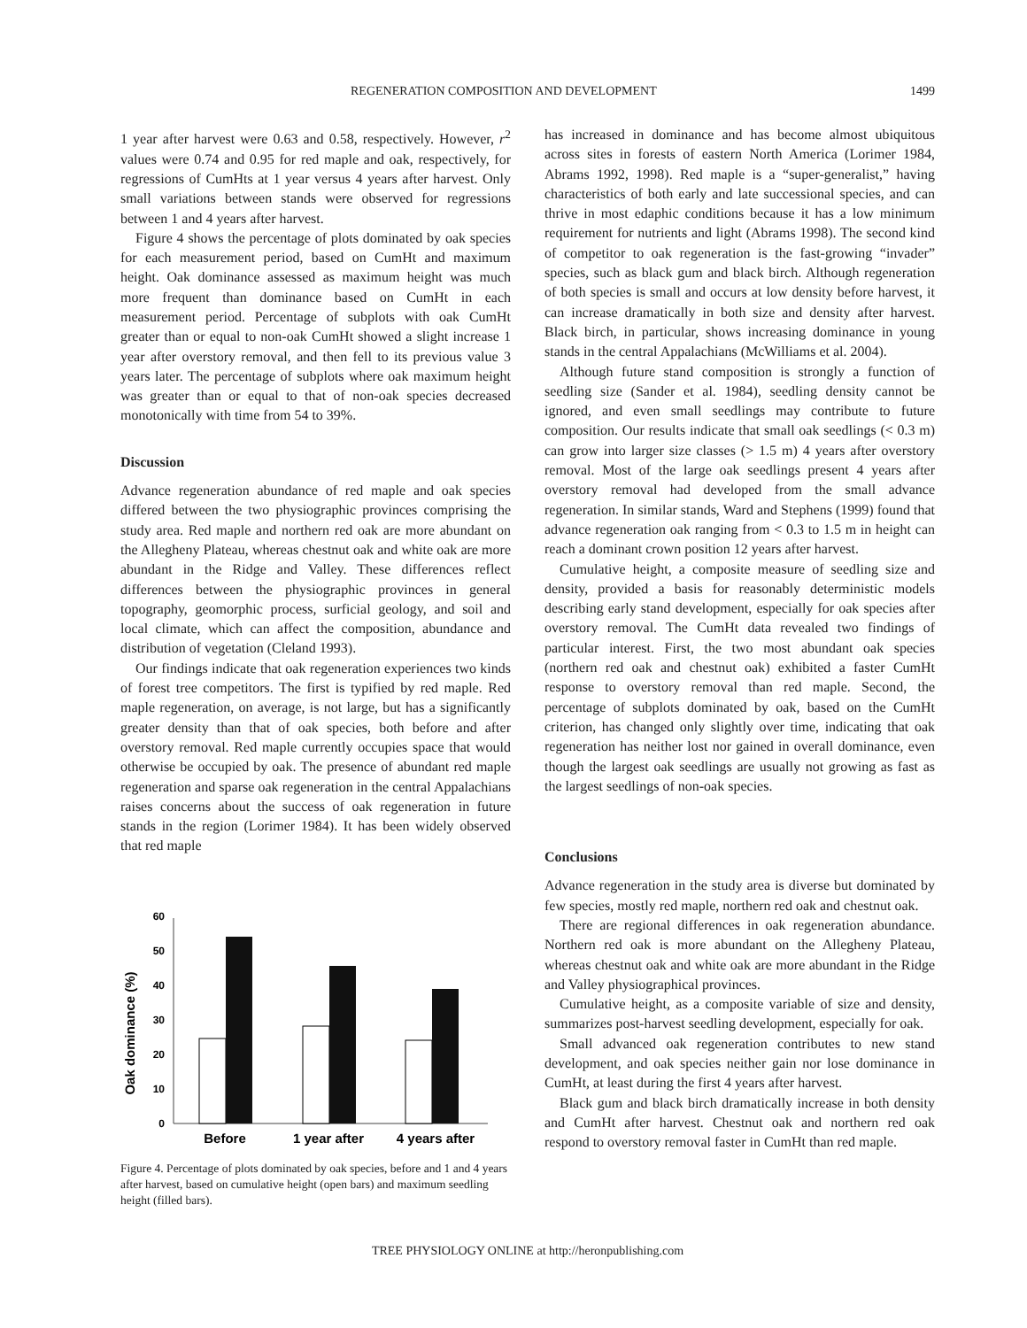REGENERATION COMPOSITION AND DEVELOPMENT 1499
1 year after harvest were 0.63 and 0.58, respectively. However, r<sup>2</sup> values were 0.74 and 0.95 for red maple and oak, respectively, for regressions of CumHts at 1 year versus 4 years after harvest. Only small variations between stands were observed for regressions between 1 and 4 years after harvest.
Figure 4 shows the percentage of plots dominated by oak species for each measurement period, based on CumHt and maximum height. Oak dominance assessed as maximum height was much more frequent than dominance based on CumHt in each measurement period. Percentage of subplots with oak CumHt greater than or equal to non-oak CumHt showed a slight increase 1 year after overstory removal, and then fell to its previous value 3 years later. The percentage of subplots where oak maximum height was greater than or equal to that of non-oak species decreased monotonically with time from 54 to 39%.
Discussion
Advance regeneration abundance of red maple and oak species differed between the two physiographic provinces comprising the study area. Red maple and northern red oak are more abundant on the Allegheny Plateau, whereas chestnut oak and white oak are more abundant in the Ridge and Valley. These differences reflect differences between the physiographic provinces in general topography, geomorphic process, surficial geology, and soil and local climate, which can affect the composition, abundance and distribution of vegetation (Cleland 1993).
Our findings indicate that oak regeneration experiences two kinds of forest tree competitors. The first is typified by red maple. Red maple regeneration, on average, is not large, but has a significantly greater density than that of oak species, both before and after overstory removal. Red maple currently occupies space that would otherwise be occupied by oak. The presence of abundant red maple regeneration and sparse oak regeneration in the central Appalachians raises concerns about the success of oak regeneration in future stands in the region (Lorimer 1984). It has been widely observed that red maple
Oak dominance (%)
0
10
20
30
40
50
60
Before
1 year after
4 years after
Figure 4. Percentage of plots dominated by oak species, before and 1 and 4 years after harvest, based on cumulative height (open bars) and maximum seedling height (filled bars).
has increased in dominance and has become almost ubiquitous across sites in forests of eastern North America (Lorimer 1984, Abrams 1992, 1998). Red maple is a “super-generalist,” having characteristics of both early and late successional species, and can thrive in most edaphic conditions because it has a low minimum requirement for nutrients and light (Abrams 1998). The second kind of competitor to oak regeneration is the fast-growing “invader” species, such as black gum and black birch. Although regeneration of both species is small and occurs at low density before harvest, it can increase dramatically in both size and density after harvest. Black birch, in particular, shows increasing dominance in young stands in the central Appalachians (McWilliams et al. 2004).
Although future stand composition is strongly a function of seedling size (Sander et al. 1984), seedling density cannot be ignored, and even small seedlings may contribute to future composition. Our results indicate that small oak seedlings (< 0.3 m) can grow into larger size classes (> 1.5 m) 4 years after overstory removal. Most of the large oak seedlings present 4 years after overstory removal had developed from the small advance regeneration. In similar stands, Ward and Stephens (1999) found that advance regeneration oak ranging from < 0.3 to 1.5 m in height can reach a dominant crown position 12 years after harvest.
Cumulative height, a composite measure of seedling size and density, provided a basis for reasonably deterministic models describing early stand development, especially for oak species after overstory removal. The CumHt data revealed two findings of particular interest. First, the two most abundant oak species (northern red oak and chestnut oak) exhibited a faster CumHt response to overstory removal than red maple. Second, the percentage of subplots dominated by oak, based on the CumHt criterion, has changed only slightly over time, indicating that oak regeneration has neither lost nor gained in overall dominance, even though the largest oak seedlings are usually not growing as fast as the largest seedlings of non-oak species.
Conclusions
Advance regeneration in the study area is diverse but dominated by few species, mostly red maple, northern red oak and chestnut oak.
There are regional differences in oak regeneration abundance. Northern red oak is more abundant on the Allegheny Plateau, whereas chestnut oak and white oak are more abundant in the Ridge and Valley physiographical provinces.
Cumulative height, as a composite variable of size and density, summarizes post-harvest seedling development, especially for oak.
Small advanced oak regeneration contributes to new stand development, and oak species neither gain nor lose dominance in CumHt, at least during the first 4 years after harvest.
Black gum and black birch dramatically increase in both density and CumHt after harvest. Chestnut oak and northern red oak respond to overstory removal faster in CumHt than red maple.
TREE PHYSIOLOGY ONLINE at http://heronpublishing.com